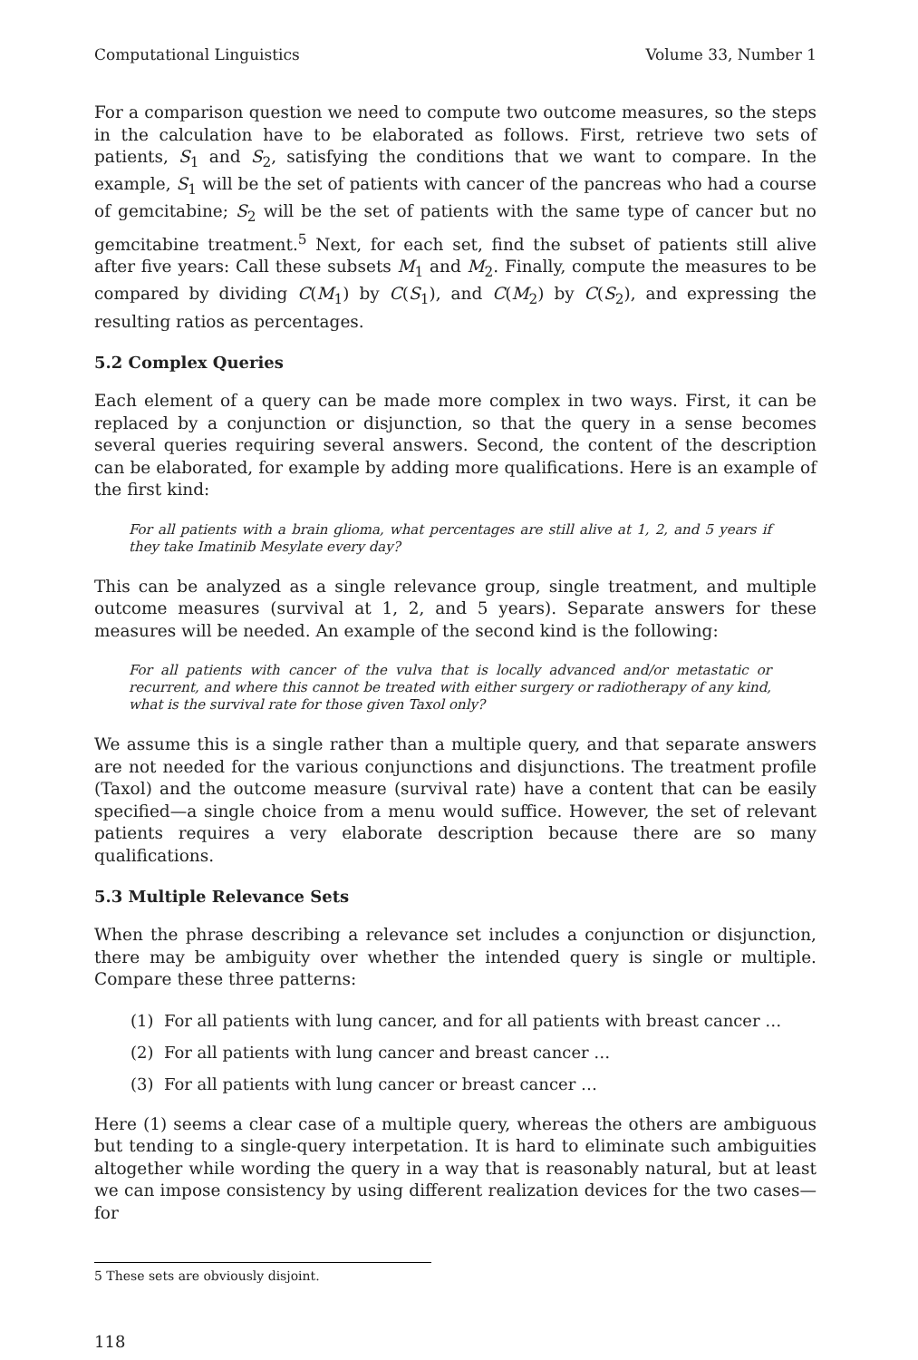Computational Linguistics Volume 33, Number 1
For a comparison question we need to compute two outcome measures, so the steps in the calculation have to be elaborated as follows. First, retrieve two sets of patients, S<sub>1</sub> and S<sub>2</sub>, satisfying the conditions that we want to compare. In the example, S<sub>1</sub> will be the set of patients with cancer of the pancreas who had a course of gemcitabine; S<sub>2</sub> will be the set of patients with the same type of cancer but no gemcitabine treatment.<sup>5</sup> Next, for each set, find the subset of patients still alive after five years: Call these subsets M<sub>1</sub> and M<sub>2</sub>. Finally, compute the measures to be compared by dividing C(M<sub>1</sub>) by C(S<sub>1</sub>), and C(M<sub>2</sub>) by C(S<sub>2</sub>), and expressing the resulting ratios as percentages.
5.2 Complex Queries
Each element of a query can be made more complex in two ways. First, it can be replaced by a conjunction or disjunction, so that the query in a sense becomes several queries requiring several answers. Second, the content of the description can be elaborated, for example by adding more qualifications. Here is an example of the first kind:
For all patients with a brain glioma, what percentages are still alive at 1, 2, and 5 years if they take Imatinib Mesylate every day?
This can be analyzed as a single relevance group, single treatment, and multiple outcome measures (survival at 1, 2, and 5 years). Separate answers for these measures will be needed. An example of the second kind is the following:
For all patients with cancer of the vulva that is locally advanced and/or metastatic or recurrent, and where this cannot be treated with either surgery or radiotherapy of any kind, what is the survival rate for those given Taxol only?
We assume this is a single rather than a multiple query, and that separate answers are not needed for the various conjunctions and disjunctions. The treatment profile (Taxol) and the outcome measure (survival rate) have a content that can be easily specified—a single choice from a menu would suffice. However, the set of relevant patients requires a very elaborate description because there are so many qualifications.
5.3 Multiple Relevance Sets
When the phrase describing a relevance set includes a conjunction or disjunction, there may be ambiguity over whether the intended query is single or multiple. Compare these three patterns:
(1) For all patients with lung cancer, and for all patients with breast cancer …
(2) For all patients with lung cancer and breast cancer …
(3) For all patients with lung cancer or breast cancer …
Here (1) seems a clear case of a multiple query, whereas the others are ambiguous but tending to a single-query interpetation. It is hard to eliminate such ambiguities altogether while wording the query in a way that is reasonably natural, but at least we can impose consistency by using different realization devices for the two cases—for
5 These sets are obviously disjoint.
118